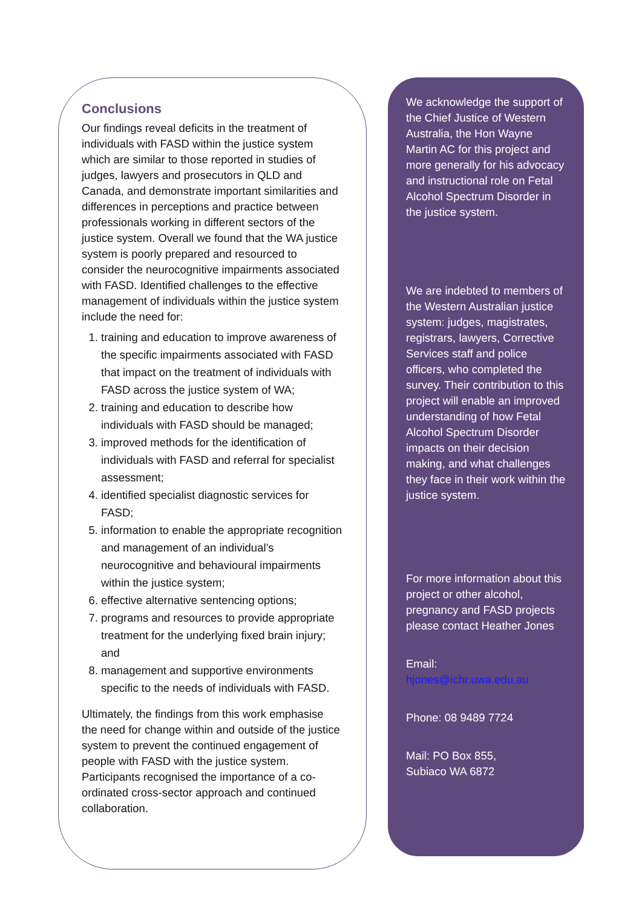Conclusions
Our findings reveal deficits in the treatment of individuals with FASD within the justice system which are similar to those reported in studies of judges, lawyers and prosecutors in QLD and Canada, and demonstrate important similarities and differences in perceptions and practice between professionals working in different sectors of the justice system. Overall we found that the WA justice system is poorly prepared and resourced to consider the neurocognitive impairments associated with FASD. Identified challenges to the effective management of individuals within the justice system include the need for:
1. training and education to improve awareness of the specific impairments associated with FASD that impact on the treatment of individuals with FASD across the justice system of WA;
2. training and education to describe how individuals with FASD should be managed;
3. improved methods for the identification of individuals with FASD and referral for specialist assessment;
4. identified specialist diagnostic services for FASD;
5. information to enable the appropriate recognition and management of an individual’s neurocognitive and behavioural impairments within the justice system;
6. effective alternative sentencing options;
7. programs and resources to provide appropriate treatment for the underlying fixed brain injury; and
8. management and supportive environments specific to the needs of individuals with FASD.
Ultimately, the findings from this work emphasise the need for change within and outside of the justice system to prevent the continued engagement of people with FASD with the justice system. Participants recognised the importance of a co-ordinated cross-sector approach and continued collaboration.
We acknowledge the support of the Chief Justice of Western Australia, the Hon Wayne Martin AC for this project and more generally for his advocacy and instructional role on Fetal Alcohol Spectrum Disorder in the justice system.
We are indebted to members of the Western Australian justice system: judges, magistrates, registrars, lawyers, Corrective Services staff and police officers, who completed the survey. Their contribution to this project will enable an improved understanding of how Fetal Alcohol Spectrum Disorder impacts on their decision making, and what challenges they face in their work within the justice system.
For more information about this project or other alcohol, pregnancy and FASD projects please contact Heather Jones
Email:
hjones@ichr.uwa.edu.au
Phone: 08 9489 7724
Mail: PO Box 855,
Subiaco WA 6872